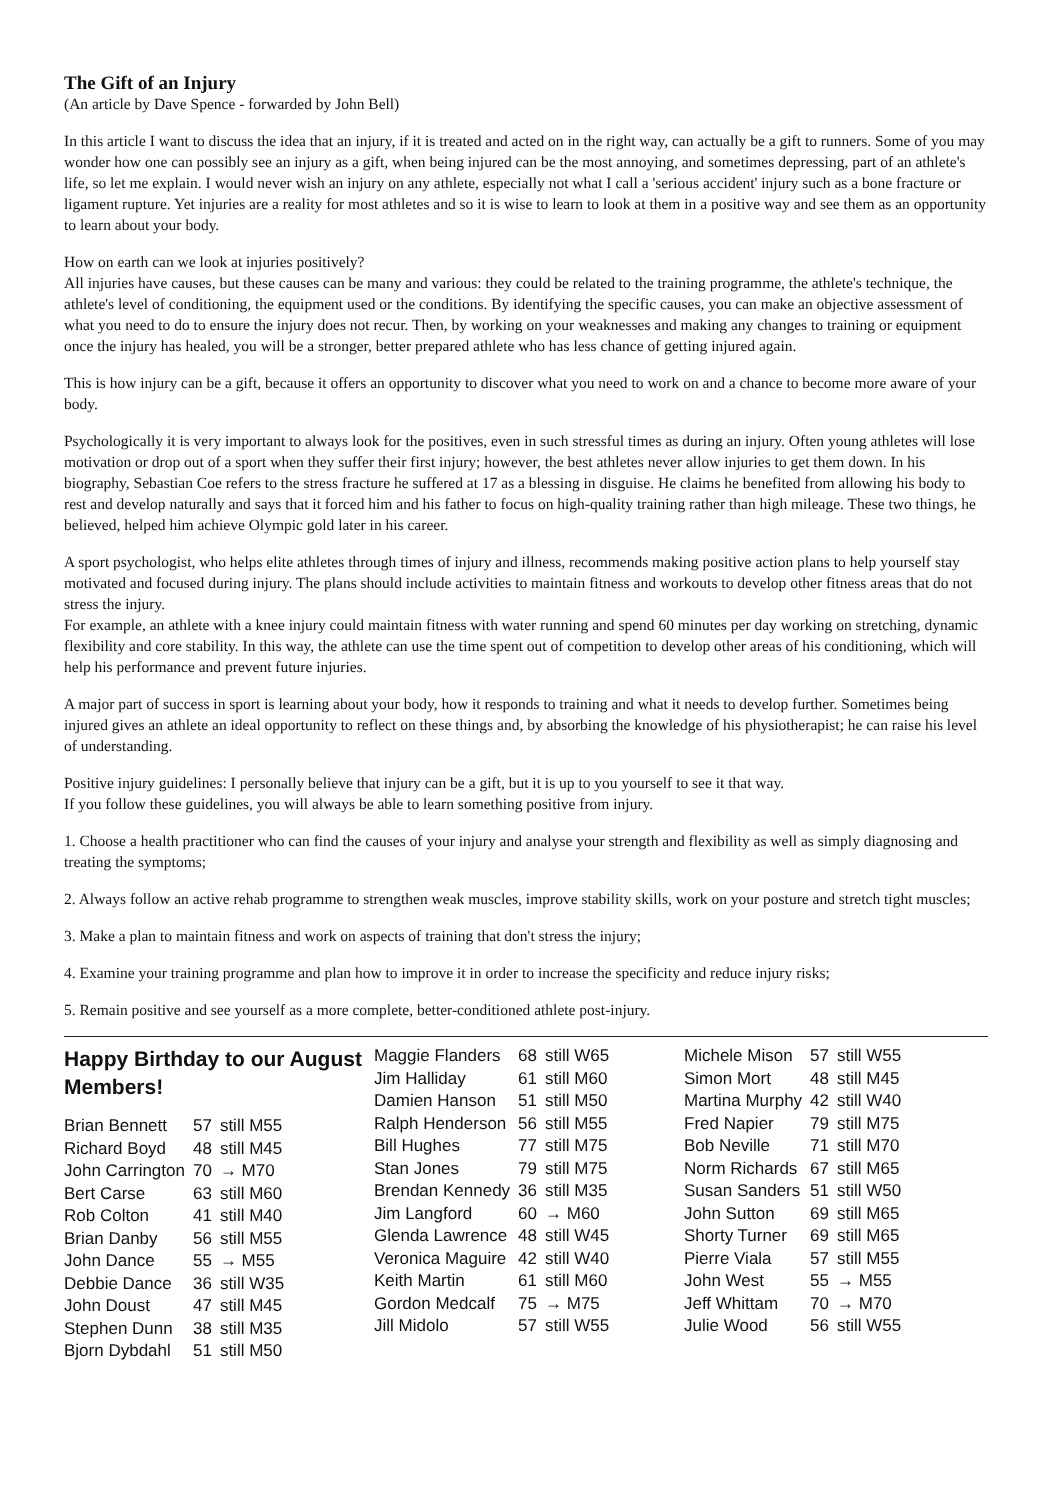The Gift of an Injury
(An article by Dave Spence - forwarded by John Bell)
In this article I want to discuss the idea that an injury, if it is treated and acted on in the right way, can actually be a gift to runners. Some of you may wonder how one can possibly see an injury as a gift, when being injured can be the most annoying, and sometimes depressing, part of an athlete's life, so let me explain. I would never wish an injury on any athlete, especially not what I call a 'serious accident' injury such as a bone fracture or ligament rupture. Yet injuries are a reality for most athletes and so it is wise to learn to look at them in a positive way and see them as an opportunity to learn about your body.
How on earth can we look at injuries positively?
All injuries have causes, but these causes can be many and various: they could be related to the training programme, the athlete's technique, the athlete's level of conditioning, the equipment used or the conditions. By identifying the specific causes, you can make an objective assessment of what you need to do to ensure the injury does not recur. Then, by working on your weaknesses and making any changes to training or equipment once the injury has healed, you will be a stronger, better prepared athlete who has less chance of getting injured again.
This is how injury can be a gift, because it offers an opportunity to discover what you need to work on and a chance to become more aware of your body.
Psychologically it is very important to always look for the positives, even in such stressful times as during an injury. Often young athletes will lose motivation or drop out of a sport when they suffer their first injury; however, the best athletes never allow injuries to get them down. In his biography, Sebastian Coe refers to the stress fracture he suffered at 17 as a blessing in disguise. He claims he benefited from allowing his body to rest and develop naturally and says that it forced him and his father to focus on high-quality training rather than high mileage. These two things, he believed, helped him achieve Olympic gold later in his career.
A sport psychologist, who helps elite athletes through times of injury and illness, recommends making positive action plans to help yourself stay motivated and focused during injury. The plans should include activities to maintain fitness and workouts to develop other fitness areas that do not stress the injury.
For example, an athlete with a knee injury could maintain fitness with water running and spend 60 minutes per day working on stretching, dynamic flexibility and core stability. In this way, the athlete can use the time spent out of competition to develop other areas of his conditioning, which will help his performance and prevent future injuries.
A major part of success in sport is learning about your body, how it responds to training and what it needs to develop further. Sometimes being injured gives an athlete an ideal opportunity to reflect on these things and, by absorbing the knowledge of his physiotherapist; he can raise his level of understanding.
Positive injury guidelines: I personally believe that injury can be a gift, but it is up to you yourself to see it that way.
If you follow these guidelines, you will always be able to learn something positive from injury.
1. Choose a health practitioner who can find the causes of your injury and analyse your strength and flexibility as well as simply diagnosing and treating the symptoms;
2. Always follow an active rehab programme to strengthen weak muscles, improve stability skills, work on your posture and stretch tight muscles;
3. Make a plan to maintain fitness and work on aspects of training that don't stress the injury;
4. Examine your training programme and plan how to improve it in order to increase the specificity and reduce injury risks;
5. Remain positive and see yourself as a more complete, better-conditioned athlete post-injury.
Happy Birthday to our August Members!
| Brian Bennett | 57 | still M55 |
| Richard Boyd | 48 | still M45 |
| John Carrington | 70 | → M70 |
| Bert Carse | 63 | still M60 |
| Rob Colton | 41 | still M40 |
| Brian Danby | 56 | still M55 |
| John Dance | 55 | → M55 |
| Debbie Dance | 36 | still W35 |
| John Doust | 47 | still M45 |
| Stephen Dunn | 38 | still M35 |
| Bjorn Dybdahl | 51 | still M50 |
| Maggie Flanders | 68 | still W65 |
| Jim Halliday | 61 | still M60 |
| Damien Hanson | 51 | still M50 |
| Ralph Henderson | 56 | still M55 |
| Bill Hughes | 77 | still M75 |
| Stan Jones | 79 | still M75 |
| Brendan Kennedy | 36 | still M35 |
| Jim Langford | 60 | → M60 |
| Glenda Lawrence | 48 | still W45 |
| Veronica Maguire | 42 | still W40 |
| Keith Martin | 61 | still M60 |
| Gordon Medcalf | 75 | → M75 |
| Jill Midolo | 57 | still W55 |
| Michele Mison | 57 | still W55 |
| Simon Mort | 48 | still M45 |
| Martina Murphy | 42 | still W40 |
| Fred Napier | 79 | still M75 |
| Bob Neville | 71 | still M70 |
| Norm Richards | 67 | still M65 |
| Susan Sanders | 51 | still W50 |
| John Sutton | 69 | still M65 |
| Shorty Turner | 69 | still M65 |
| Pierre Viala | 57 | still M55 |
| John West | 55 | → M55 |
| Jeff Whittam | 70 | → M70 |
| Julie Wood | 56 | still W55 |